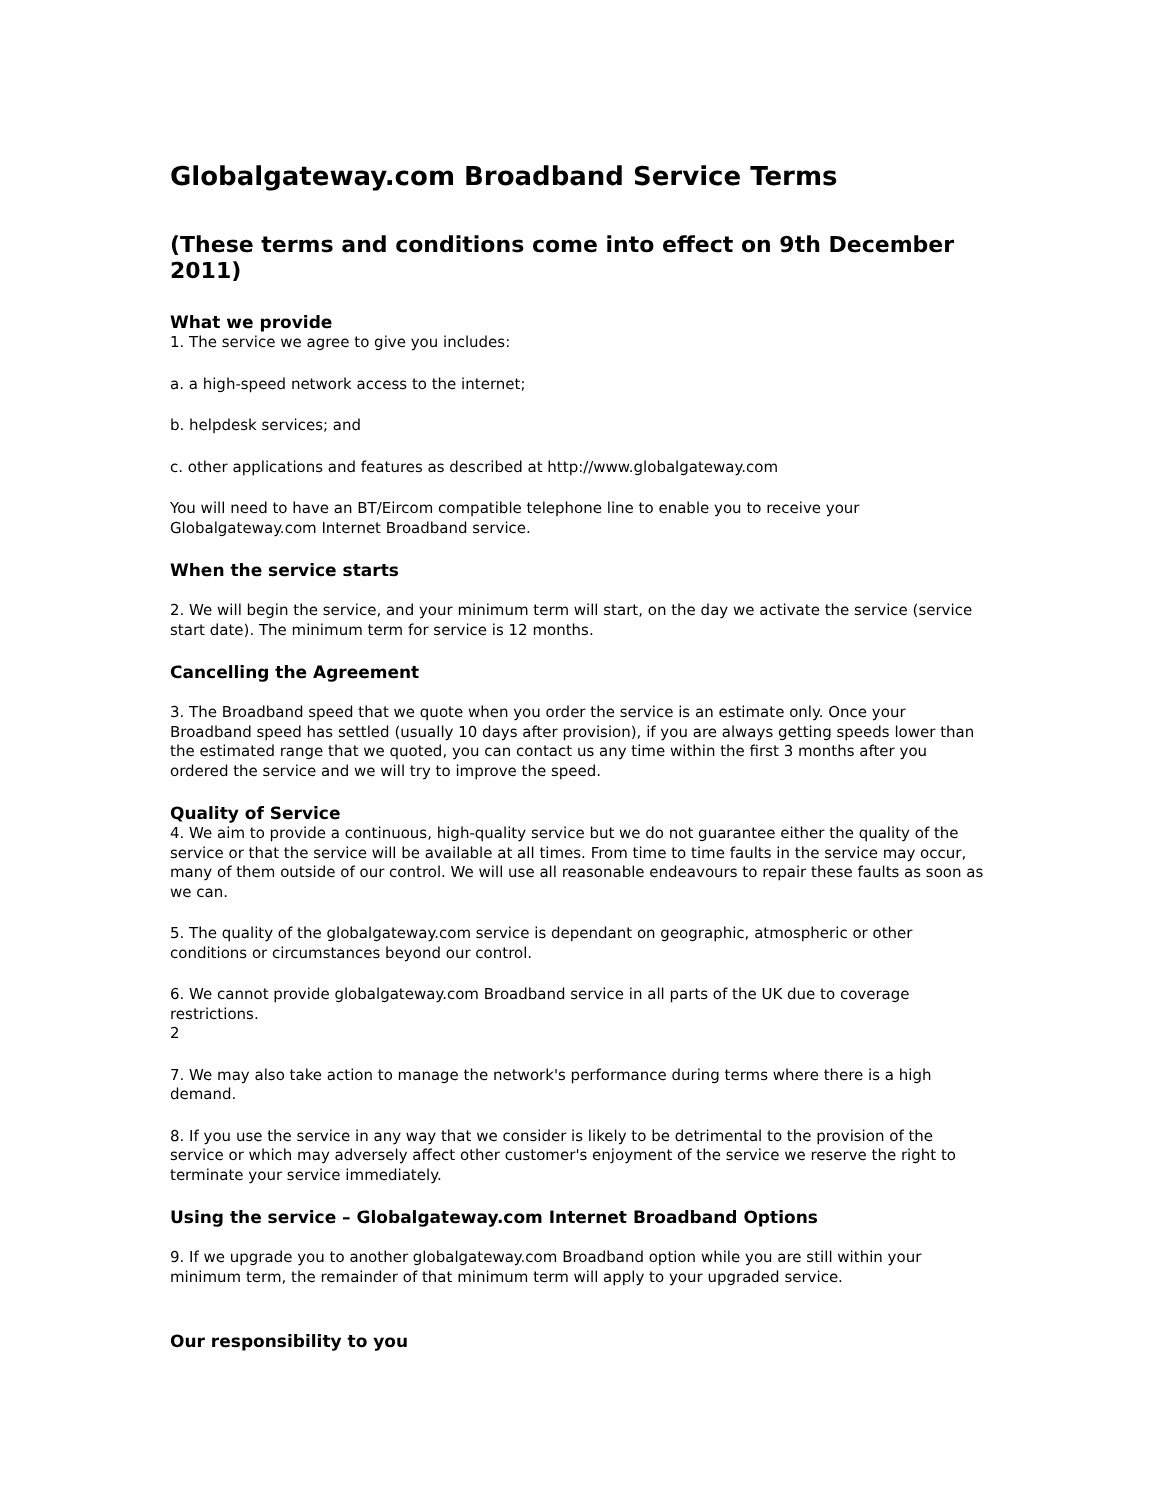Globalgateway.com Broadband Service Terms
(These terms and conditions come into effect on 9th December 2011)
What we provide
1. The service we agree to give you includes:
a. a high-speed network access to the internet;
b. helpdesk services; and
c. other applications and features as described at http://www.globalgateway.com
You will need to have an BT/Eircom compatible telephone line to enable you to receive your Globalgateway.com Internet Broadband service.
When the service starts
2. We will begin the service, and your minimum term will start, on the day we activate the service (service start date). The minimum term for service is 12 months.
Cancelling the Agreement
3. The Broadband speed that we quote when you order the service is an estimate only. Once your Broadband speed has settled (usually 10 days after provision), if you are always getting speeds lower than the estimated range that we quoted, you can contact us any time within the first 3 months after you ordered the service and we will try to improve the speed.
Quality of Service
4. We aim to provide a continuous, high-quality service but we do not guarantee either the quality of the service or that the service will be available at all times. From time to time faults in the service may occur, many of them outside of our control. We will use all reasonable endeavours to repair these faults as soon as we can.
5. The quality of the globalgateway.com service is dependant on geographic, atmospheric or other conditions or circumstances beyond our control.
6. We cannot provide globalgateway.com Broadband service in all parts of the UK due to coverage restrictions.
2
7. We may also take action to manage the network's performance during terms where there is a high demand.
8. If you use the service in any way that we consider is likely to be detrimental to the provision of the service or which may adversely affect other customer's enjoyment of the service we reserve the right to terminate your service immediately.
Using the service – Globalgateway.com Internet Broadband Options
9. If we upgrade you to another globalgateway.com Broadband option while you are still within your minimum term, the remainder of that minimum term will apply to your upgraded service.
Our responsibility to you